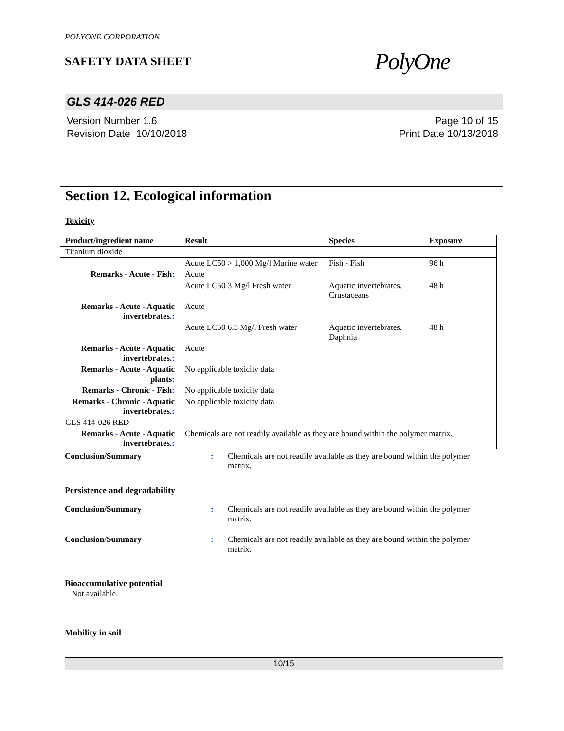POLYONE CORPORATION
SAFETY DATA SHEET
PolyOne
GLS 414-026 RED
Version Number 1.6
Revision Date 10/10/2018
Page 10 of 15
Print Date 10/13/2018
Section 12. Ecological information
Toxicity
| Product/ingredient name | Result | Species | Exposure |
| --- | --- | --- | --- |
| Titanium dioxide | | | |
| | Acute LC50 > 1,000 Mg/l Marine water | Fish - Fish | 96 h |
| Remarks - Acute - Fish : | Acute | | |
| | Acute LC50 3 Mg/l Fresh water | Aquatic invertebrates. Crustaceans | 48 h |
| Remarks - Acute - Aquatic invertebrates. : | Acute | | |
| | Acute LC50 6.5 Mg/l Fresh water | Aquatic invertebrates. Daphnia | 48 h |
| Remarks - Acute - Aquatic invertebrates. : | Acute | | |
| Remarks - Acute - Aquatic plants : | No applicable toxicity data | | |
| Remarks - Chronic - Fish : | No applicable toxicity data | | |
| Remarks - Chronic - Aquatic invertebrates. : | No applicable toxicity data | | |
| GLS 414-026 RED | | | |
| Remarks - Acute - Aquatic invertebrates. : | Chemicals are not readily available as they are bound within the polymer matrix. | | |
Conclusion/Summary : Chemicals are not readily available as they are bound within the polymer matrix.
Persistence and degradability
Conclusion/Summary : Chemicals are not readily available as they are bound within the polymer matrix.
Conclusion/Summary : Chemicals are not readily available as they are bound within the polymer matrix.
Bioaccumulative potential
Not available.
Mobility in soil
10/15